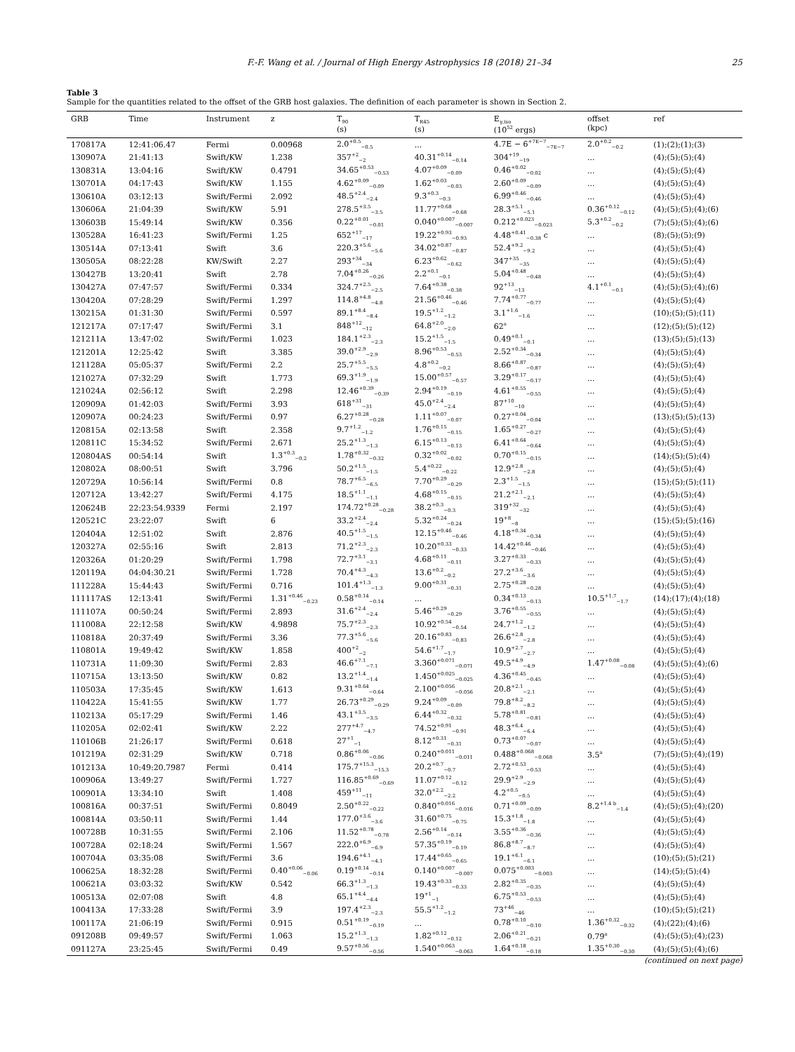F.-F. Wang et al. / Journal of High Energy Astrophysics 18 (2018) 21–34 25
Table 3
Sample for the quantities related to the offset of the GRB host galaxies. The definition of each parameter is shown in Section 2.
| GRB | Time | Instrument | z | T<sub>90</sub> (s) | T<sub>R45</sub> (s) | E<sub>γ,iso</sub> (10<sup>52</sup> ergs) | offset (kpc) | ref |
| --- | --- | --- | --- | --- | --- | --- | --- | --- |
| 170817A | 12:41:06.47 | Fermi | 0.00968 | 2.0<sup>+0.5</sup><sub>−0.5</sub> | ... | 4.7E − 6<sup>+7E−7</sup><sub>−7E−7</sub> | 2.0<sup>+0.2</sup><sub>−0.2</sub> | (1);(2);(1);(3) |
| 130907A | 21:41:13 | Swift/KW | 1.238 | 357<sup>+2</sup><sub>−2</sub> | 40.31<sup>+0.14</sup><sub>−0.14</sub> | 304<sup>+19</sup><sub>−19</sub> | ... | (4);(5);(5);(4) |
| 130831A | 13:04:16 | Swift/KW | 0.4791 | 34.65<sup>+0.53</sup><sub>−0.53</sub> | 4.07<sup>+0.09</sup><sub>−0.09</sub> | 0.46<sup>+0.02</sup><sub>−0.02</sub> | ... | (4);(5);(5);(4) |
| 130701A | 04:17:43 | Swift/KW | 1.155 | 4.62<sup>+0.09</sup><sub>−0.09</sub> | 1.62<sup>+0.03</sup><sub>−0.03</sub> | 2.60<sup>+0.09</sup><sub>−0.09</sub> | ... | (4);(5);(5);(4) |
| 130610A | 03:12:13 | Swift/Fermi | 2.092 | 48.5<sup>+2.4</sup><sub>−2.4</sub> | 9.3<sup>+0.3</sup><sub>−0.3</sub> | 6.99<sup>+0.46</sup><sub>−0.46</sub> | ... | (4);(5);(5);(4) |
| 130606A | 21:04:39 | Swift/KW | 5.91 | 278.5<sup>+3.5</sup><sub>−3.5</sub> | 11.77<sup>+0.68</sup><sub>−0.68</sub> | 28.3<sup>+5.1</sup><sub>−5.1</sub> | 0.36<sup>+0.12</sup><sub>−0.12</sub> | (4);(5);(5);(4);(6) |
| 130603B | 15:49:14 | Swift/KW | 0.356 | 0.22<sup>+0.01</sup><sub>−0.01</sub> | 0.040<sup>+0.007</sup><sub>−0.007</sub> | 0.212<sup>+0.023</sup><sub>−0.023</sub> | 5.3<sup>+0.2</sup><sub>−0.2</sub> | (7);(5);(5);(4);(6) |
| 130528A | 16:41:23 | Swift/Fermi | 1.25 | 652<sup>+17</sup><sub>−17</sub> | 19.22<sup>+0.93</sup><sub>−0.93</sub> | 4.48<sup>+0.41</sup><sub>−0.38</sub> c | ... | (8);(5);(5);(9) |
| 130514A | 07:13:41 | Swift | 3.6 | 220.3<sup>+5.6</sup><sub>−5.6</sub> | 34.02<sup>+0.87</sup><sub>−0.87</sub> | 52.4<sup>+9.2</sup><sub>−9.2</sub> | ... | (4);(5);(5);(4) |
| 130505A | 08:22:28 | KW/Swift | 2.27 | 293<sup>+34</sup><sub>−34</sub> | 6.23<sup>+0.62</sup><sub>−0.62</sub> | 347<sup>+35</sup><sub>−35</sub> | ... | (4);(5);(5);(4) |
| 130427B | 13:20:41 | Swift | 2.78 | 7.04<sup>+0.26</sup><sub>−0.26</sub> | 2.2<sup>+0.1</sup><sub>−0.1</sub> | 5.04<sup>+0.48</sup><sub>−0.48</sub> | ... | (4);(5);(5);(4) |
| 130427A | 07:47:57 | Swift/Fermi | 0.334 | 324.7<sup>+2.5</sup><sub>−2.5</sub> | 7.64<sup>+0.38</sup><sub>−0.38</sub> | 92<sup>+13</sup><sub>−13</sub> | 4.1<sup>+0.1</sup><sub>−0.1</sub> | (4);(5);(5);(4);(6) |
| 130420A | 07:28:29 | Swift/Fermi | 1.297 | 114.8<sup>+4.8</sup><sub>−4.8</sub> | 21.56<sup>+0.46</sup><sub>−0.46</sub> | 7.74<sup>+0.77</sup><sub>−0.77</sub> | ... | (4);(5);(5);(4) |
| 130215A | 01:31:30 | Swift/Fermi | 0.597 | 89.1<sup>+8.4</sup><sub>−8.4</sub> | 19.5<sup>+1.2</sup><sub>−1.2</sub> | 3.1<sup>+1.6</sup><sub>−1.6</sub> | ... | (10);(5);(5);(11) |
| 121217A | 07:17:47 | Swift/Fermi | 3.1 | 848<sup>+12</sup><sub>−12</sub> | 64.8<sup>+2.0</sup><sub>−2.0</sub> | 62<sup>a</sup> | ... | (12);(5);(5);(12) |
| 121211A | 13:47:02 | Swift/Fermi | 1.023 | 184.1<sup>+2.3</sup><sub>−2.3</sub> | 15.2<sup>+1.5</sup><sub>−1.5</sub> | 0.49<sup>+0.1</sup><sub>−0.1</sub> | ... | (13);(5);(5);(13) |
| 121201A | 12:25:42 | Swift | 3.385 | 39.0<sup>+2.9</sup><sub>−2.9</sub> | 8.96<sup>+0.53</sup><sub>−0.53</sub> | 2.52<sup>+0.34</sup><sub>−0.34</sub> | ... | (4);(5);(5);(4) |
| 121128A | 05:05:37 | Swift/Fermi | 2.2 | 25.7<sup>+5.5</sup><sub>−5.5</sub> | 4.8<sup>+0.2</sup><sub>−0.2</sub> | 8.66<sup>+0.87</sup><sub>−0.87</sub> | ... | (4);(5);(5);(4) |
| 121027A | 07:32:29 | Swift | 1.773 | 69.3<sup>+1.9</sup><sub>−1.9</sub> | 15.00<sup>+0.57</sup><sub>−0.57</sub> | 3.29<sup>+0.17</sup><sub>−0.17</sub> | ... | (4);(5);(5);(4) |
| 121024A | 02:56:12 | Swift | 2.298 | 12.46<sup>+0.39</sup><sub>−0.39</sub> | 2.94<sup>+0.19</sup><sub>−0.19</sub> | 4.61<sup>+0.55</sup><sub>−0.55</sub> | ... | (4);(5);(5);(4) |
| 120909A | 01:42:03 | Swift/Fermi | 3.93 | 618<sup>+31</sup><sub>−31</sub> | 45.0<sup>+2.4</sup><sub>−2.4</sub> | 87<sup>+10</sup><sub>−10</sub> | ... | (4);(5);(5);(4) |
| 120907A | 00:24:23 | Swift/Fermi | 0.97 | 6.27<sup>+0.28</sup><sub>−0.28</sub> | 1.11<sup>+0.07</sup><sub>−0.07</sub> | 0.27<sup>+0.04</sup><sub>−0.04</sub> | ... | (13);(5);(5);(13) |
| 120815A | 02:13:58 | Swift | 2.358 | 9.7<sup>+1.2</sup><sub>−1.2</sub> | 1.76<sup>+0.15</sup><sub>−0.15</sub> | 1.65<sup>+0.27</sup><sub>−0.27</sub> | ... | (4);(5);(5);(4) |
| 120811C | 15:34:52 | Swift/Fermi | 2.671 | 25.2<sup>+1.3</sup><sub>−1.3</sub> | 6.15<sup>+0.13</sup><sub>−0.13</sub> | 6.41<sup>+0.64</sup><sub>−0.64</sub> | ... | (4);(5);(5);(4) |
| 120804AS | 00:54:14 | Swift | 1.3<sup>+0.3</sup><sub>−0.2</sub> | 1.78<sup>+0.32</sup><sub>−0.32</sub> | 0.32<sup>+0.02</sup><sub>−0.02</sub> | 0.70<sup>+0.15</sup><sub>−0.15</sub> | ... | (14);(5);(5);(4) |
| 120802A | 08:00:51 | Swift | 3.796 | 50.2<sup>+1.5</sup><sub>−1.5</sub> | 5.4<sup>+0.22</sup><sub>−0.22</sub> | 12.9<sup>+2.8</sup><sub>−2.8</sub> | ... | (4);(5);(5);(4) |
| 120729A | 10:56:14 | Swift/Fermi | 0.8 | 78.7<sup>+6.5</sup><sub>−6.5</sub> | 7.70<sup>+0.29</sup><sub>−0.29</sub> | 2.3<sup>+1.5</sup><sub>−1.5</sub> | ... | (15);(5);(5);(11) |
| 120712A | 13:42:27 | Swift/Fermi | 4.175 | 18.5<sup>+1.1</sup><sub>−1.1</sub> | 4.68<sup>+0.15</sup><sub>−0.15</sub> | 21.2<sup>+2.1</sup><sub>−2.1</sub> | ... | (4);(5);(5);(4) |
| 120624B | 22:23:54.9339 | Fermi | 2.197 | 174.72<sup>+0.28</sup><sub>−0.28</sub> | 38.2<sup>+0.3</sup><sub>−0.3</sub> | 319<sup>+32</sup><sub>−32</sub> | ... | (4);(5);(5);(4) |
| 120521C | 23:22:07 | Swift | 6 | 33.2<sup>+2.4</sup><sub>−2.4</sub> | 5.32<sup>+0.24</sup><sub>−0.24</sub> | 19<sup>+8</sup><sub>−8</sub> | ... | (15);(5);(5);(16) |
| 120404A | 12:51:02 | Swift | 2.876 | 40.5<sup>+1.5</sup><sub>−1.5</sub> | 12.15<sup>+0.46</sup><sub>−0.46</sub> | 4.18<sup>+0.34</sup><sub>−0.34</sub> | ... | (4);(5);(5);(4) |
| 120327A | 02:55:16 | Swift | 2.813 | 71.2<sup>+2.3</sup><sub>−2.3</sub> | 10.20<sup>+0.33</sup><sub>−0.33</sub> | 14.42<sup>+0.46</sup><sub>−0.46</sub> | ... | (4);(5);(5);(4) |
| 120326A | 01:20:29 | Swift/Fermi | 1.798 | 72.7<sup>+3.1</sup><sub>−3.1</sub> | 4.68<sup>+0.11</sup><sub>−0.11</sub> | 3.27<sup>+0.33</sup><sub>−0.33</sub> | ... | (4);(5);(5);(4) |
| 120119A | 04:04:30.21 | Swift/Fermi | 1.728 | 70.4<sup>+4.3</sup><sub>−4.3</sub> | 13.6<sup>+0.2</sup><sub>−0.2</sub> | 27.2<sup>+3.6</sup><sub>−3.6</sub> | ... | (4);(5);(5);(4) |
| 111228A | 15:44:43 | Swift/Fermi | 0.716 | 101.4<sup>+1.3</sup><sub>−1.3</sub> | 9.00<sup>+0.31</sup><sub>−0.31</sub> | 2.75<sup>+0.28</sup><sub>−0.28</sub> | ... | (4);(5);(5);(4) |
| 111117AS | 12:13:41 | Swift/Fermi | 1.31<sup>+0.46</sup><sub>−0.23</sub> | 0.58<sup>+0.14</sup><sub>−0.14</sub> | ... | 0.34<sup>+0.13</sup><sub>−0.13</sub> | 10.5<sup>+1.7</sup><sub>−1.7</sub> | (14);(17);(4);(18) |
| 111107A | 00:50:24 | Swift/Fermi | 2.893 | 31.6<sup>+2.4</sup><sub>−2.4</sub> | 5.46<sup>+0.29</sup><sub>−0.29</sub> | 3.76<sup>+0.55</sup><sub>−0.55</sub> | ... | (4);(5);(5);(4) |
| 111008A | 22:12:58 | Swift/KW | 4.9898 | 75.7<sup>+2.3</sup><sub>−2.3</sub> | 10.92<sup>+0.54</sup><sub>−0.54</sub> | 24.7<sup>+1.2</sup><sub>−1.2</sub> | ... | (4);(5);(5);(4) |
| 110818A | 20:37:49 | Swift/Fermi | 3.36 | 77.3<sup>+5.6</sup><sub>−5.6</sub> | 20.16<sup>+0.83</sup><sub>−0.83</sub> | 26.6<sup>+2.8</sup><sub>−2.8</sub> | ... | (4);(5);(5);(4) |
| 110801A | 19:49:42 | Swift/KW | 1.858 | 400<sup>+2</sup><sub>−2</sub> | 54.6<sup>+1.7</sup><sub>−1.7</sub> | 10.9<sup>+2.7</sup><sub>−2.7</sub> | ... | (4);(5);(5);(4) |
| 110731A | 11:09:30 | Swift/Fermi | 2.83 | 46.6<sup>+7.1</sup><sub>−7.1</sub> | 3.360<sup>+0.071</sup><sub>−0.071</sub> | 49.5<sup>+4.9</sup><sub>−4.9</sub> | 1.47<sup>+0.08</sup><sub>−0.08</sub> | (4);(5);(5);(4);(6) |
| 110715A | 13:13:50 | Swift/KW | 0.82 | 13.2<sup>+1.4</sup><sub>−1.4</sub> | 1.450<sup>+0.025</sup><sub>−0.025</sub> | 4.36<sup>+0.45</sup><sub>−0.45</sub> | ... | (4);(5);(5);(4) |
| 110503A | 17:35:45 | Swift/KW | 1.613 | 9.31<sup>+0.64</sup><sub>−0.64</sub> | 2.100<sup>+0.056</sup><sub>−0.056</sub> | 20.8<sup>+2.1</sup><sub>−2.1</sub> | ... | (4);(5);(5);(4) |
| 110422A | 15:41:55 | Swift/KW | 1.77 | 26.73<sup>+0.29</sup><sub>−0.29</sub> | 9.24<sup>+0.09</sup><sub>−0.09</sub> | 79.8<sup>+8.2</sup><sub>−8.2</sub> | ... | (4);(5);(5);(4) |
| 110213A | 05:17:29 | Swift/Fermi | 1.46 | 43.1<sup>+3.5</sup><sub>−3.5</sub> | 6.44<sup>+0.32</sup><sub>−0.32</sub> | 5.78<sup>+0.81</sup><sub>−0.81</sub> | ... | (4);(5);(5);(4) |
| 110205A | 02:02:41 | Swift/KW | 2.22 | 277<sup>+4.7</sup><sub>−4.7</sub> | 74.52<sup>+0.91</sup><sub>−0.91</sub> | 48.3<sup>+6.4</sup><sub>−6.4</sub> | ... | (4);(5);(5);(4) |
| 110106B | 21:26:17 | Swift/Fermi | 0.618 | 27<sup>+1</sup><sub>−1</sub> | 8.12<sup>+0.31</sup><sub>−0.31</sub> | 0.73<sup>+0.07</sup><sub>−0.07</sub> | ... | (4);(5);(5);(4) |
| 101219A | 02:31:29 | Swift/KW | 0.718 | 0.86<sup>+0.06</sup><sub>−0.06</sub> | 0.240<sup>+0.011</sup><sub>−0.011</sub> | 0.488<sup>+0.068</sup><sub>−0.068</sub> | 3.5<sup>a</sup> | (7);(5);(5);(4);(19) |
| 101213A | 10:49:20.7987 | Fermi | 0.414 | 175.7<sup>+15.3</sup><sub>−15.3</sub> | 20.2<sup>+0.7</sup><sub>−0.7</sub> | 2.72<sup>+0.53</sup><sub>−0.53</sub> | ... | (4);(5);(5);(4) |
| 100906A | 13:49:27 | Swift/Fermi | 1.727 | 116.85<sup>+0.69</sup><sub>−0.69</sub> | 11.07<sup>+0.12</sup><sub>−0.12</sub> | 29.9<sup>+2.9</sup><sub>−2.9</sub> | ... | (4);(5);(5);(4) |
| 100901A | 13:34:10 | Swift | 1.408 | 459<sup>+11</sup><sub>−11</sub> | 32.0<sup>+2.2</sup><sub>−2.2</sub> | 4.2<sup>+0.5</sup><sub>−0.5</sub> | ... | (4);(5);(5);(4) |
| 100816A | 00:37:51 | Swift/Fermi | 0.8049 | 2.50<sup>+0.22</sup><sub>−0.22</sub> | 0.840<sup>+0.016</sup><sub>−0.016</sub> | 0.71<sup>+0.09</sup><sub>−0.09</sub> | 8.2<sup>+1.4 b</sup><sub>−1.4</sub> | (4);(5);(5);(4);(20) |
| 100814A | 03:50:11 | Swift/Fermi | 1.44 | 177.0<sup>+3.6</sup><sub>−3.6</sub> | 31.60<sup>+0.75</sup><sub>−0.75</sub> | 15.3<sup>+1.8</sup><sub>−1.8</sub> | ... | (4);(5);(5);(4) |
| 100728B | 10:31:55 | Swift/Fermi | 2.106 | 11.52<sup>+0.78</sup><sub>−0.78</sub> | 2.56<sup>+0.14</sup><sub>−0.14</sub> | 3.55<sup>+0.36</sup><sub>−0.36</sub> | ... | (4);(5);(5);(4) |
| 100728A | 02:18:24 | Swift/Fermi | 1.567 | 222.0<sup>+6.9</sup><sub>−6.9</sub> | 57.35<sup>+0.19</sup><sub>−0.19</sub> | 86.8<sup>+8.7</sup><sub>−8.7</sub> | ... | (4);(5);(5);(4) |
| 100704A | 03:35:08 | Swift/Fermi | 3.6 | 194.6<sup>+4.1</sup><sub>−4.1</sub> | 17.44<sup>+0.65</sup><sub>−0.65</sub> | 19.1<sup>+6.1</sup><sub>−6.1</sub> | ... | (10);(5);(5);(21) |
| 100625A | 18:32:28 | Swift/Fermi | 0.40<sup>+0.06</sup><sub>−0.06</sub> | 0.19<sup>+0.14</sup><sub>−0.14</sub> | 0.140<sup>+0.007</sup><sub>−0.007</sub> | 0.075<sup>+0.003</sup><sub>−0.003</sub> | ... | (14);(5);(5);(4) |
| 100621A | 03:03:32 | Swift/KW | 0.542 | 66.3<sup>+1.3</sup><sub>−1.3</sub> | 19.43<sup>+0.33</sup><sub>−0.33</sub> | 2.82<sup>+0.35</sup><sub>−0.35</sub> | ... | (4);(5);(5);(4) |
| 100513A | 02:07:08 | Swift | 4.8 | 65.1<sup>+4.4</sup><sub>−4.4</sub> | 19<sup>+1</sup><sub>−1</sub> | 6.75<sup>+0.53</sup><sub>−0.53</sub> | ... | (4);(5);(5);(4) |
| 100413A | 17:33:28 | Swift/Fermi | 3.9 | 197.4<sup>+2.3</sup><sub>−2.3</sub> | 55.5<sup>+1.2</sup><sub>−1.2</sub> | 73<sup>+46</sup><sub>−46</sub> | ... | (10);(5);(5);(21) |
| 100117A | 21:06:19 | Swift/Fermi | 0.915 | 0.51<sup>+0.19</sup><sub>−0.19</sub> | ... | 0.78<sup>+0.10</sup><sub>−0.10</sub> | 1.36<sup>+0.32</sup><sub>−0.32</sub> | (4);(22);(4);(6) |
| 091208B | 09:49:57 | Swift/Fermi | 1.063 | 15.2<sup>+1.3</sup><sub>−1.3</sub> | 1.82<sup>+0.12</sup><sub>−0.12</sub> | 2.06<sup>+0.21</sup><sub>−0.21</sub> | 0.79<sup>a</sup> | (4);(5);(5);(4);(23) |
| 091127A | 23:25:45 | Swift/Fermi | 0.49 | 9.57<sup>+0.56</sup><sub>−0.56</sub> | 1.540<sup>+0.063</sup><sub>−0.063</sub> | 1.64<sup>+0.18</sup><sub>−0.18</sub> | 1.35<sup>+0.30</sup><sub>−0.30</sub> | (4);(5);(5);(4);(6) |
(continued on next page)